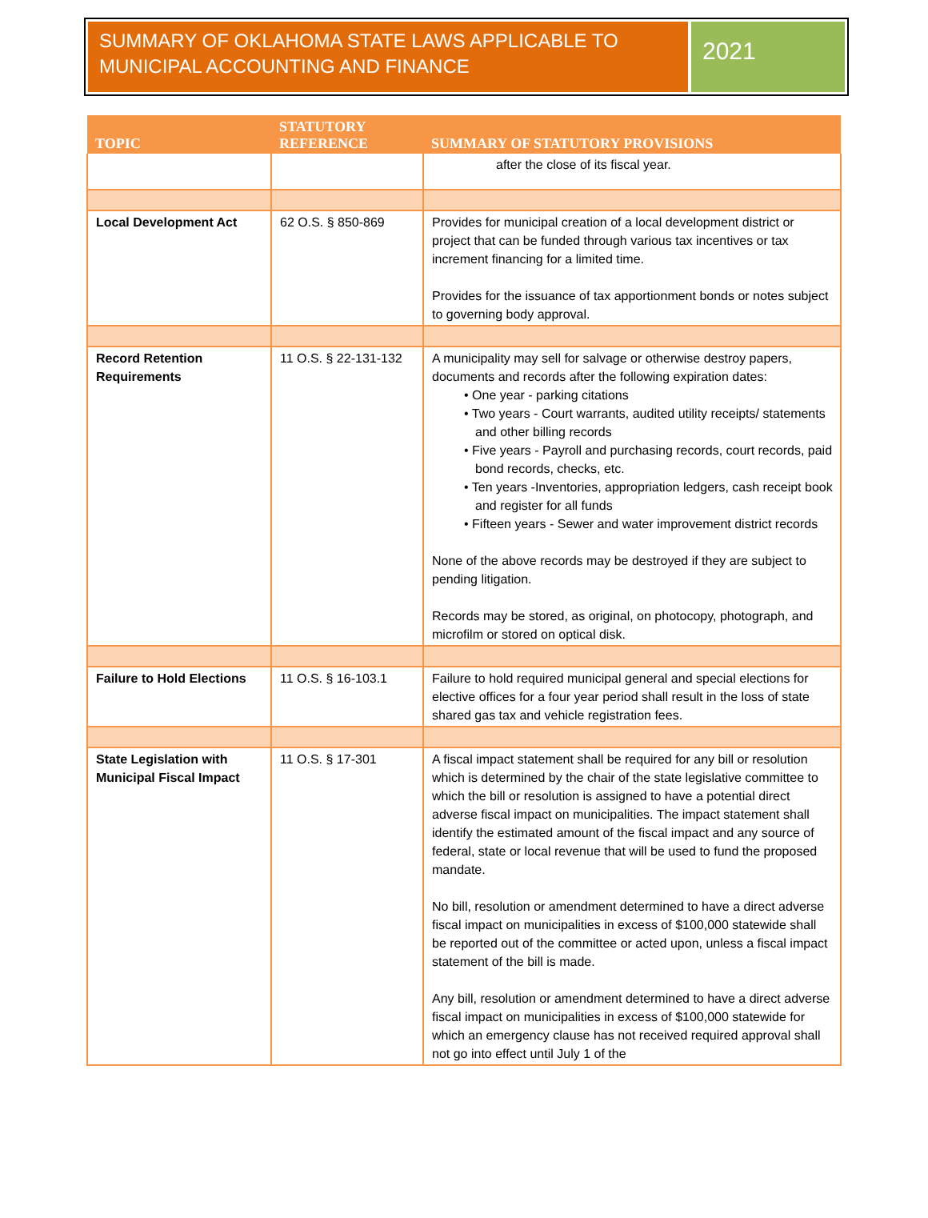SUMMARY OF OKLAHOMA STATE LAWS APPLICABLE TO MUNICIPAL ACCOUNTING AND FINANCE
2021
| TOPIC | STATUTORY REFERENCE | SUMMARY OF STATUTORY PROVISIONS |
| --- | --- | --- |
| | | after the close of its fiscal year. |
| Local Development Act | 62 O.S. § 850-869 | Provides for municipal creation of a local development district or project that can be funded through various tax incentives or tax increment financing for a limited time. Provides for the issuance of tax apportionment bonds or notes subject to governing body approval. |
| Record Retention Requirements | 11 O.S. § 22-131-132 | A municipality may sell for salvage or otherwise destroy papers, documents and records after the following expiration dates: • One year - parking citations • Two years - Court warrants, audited utility receipts/ statements and other billing records • Five years - Payroll and purchasing records, court records, paid bond records, checks, etc. • Ten years -Inventories, appropriation ledgers, cash receipt book and register for all funds • Fifteen years - Sewer and water improvement district records None of the above records may be destroyed if they are subject to pending litigation. Records may be stored, as original, on photocopy, photograph, and microfilm or stored on optical disk. |
| Failure to Hold Elections | 11 O.S. § 16-103.1 | Failure to hold required municipal general and special elections for elective offices for a four year period shall result in the loss of state shared gas tax and vehicle registration fees. |
| State Legislation with Municipal Fiscal Impact | 11 O.S. § 17-301 | A fiscal impact statement shall be required for any bill or resolution which is determined by the chair of the state legislative committee to which the bill or resolution is assigned to have a potential direct adverse fiscal impact on municipalities. The impact statement shall identify the estimated amount of the fiscal impact and any source of federal, state or local revenue that will be used to fund the proposed mandate. No bill, resolution or amendment determined to have a direct adverse fiscal impact on municipalities in excess of $100,000 statewide shall be reported out of the committee or acted upon, unless a fiscal impact statement of the bill is made. Any bill, resolution or amendment determined to have a direct adverse fiscal impact on municipalities in excess of $100,000 statewide for which an emergency clause has not received required approval shall not go into effect until July 1 of the |